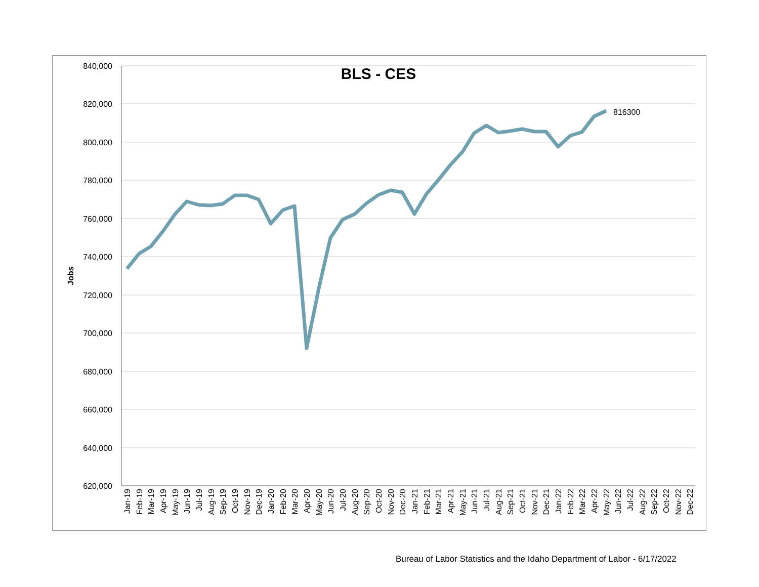840,000
820,000
800,000
780,000
760,000
740,000
720,000
700,000
680,000
660,000
640,000
620,000
Jobs
BLS - CES
816300
Jan-19
Feb-19
Mar-19
Apr-19
May-19
Jun-19
Jul-19
Aug-19
Sep-19
Oct-19
Nov-19
Dec-19
Jan-20
Feb-20
Mar-20
Apr-20
May-20
Jun-20
Jul-20
Aug-20
Sep-20
Oct-20
Nov-20
Dec-20
Jan-21
Feb-21
Mar-21
Apr-21
May-21
Jun-21
Jul-21
Aug-21
Sep-21
Oct-21
Nov-21
Dec-21
Jan-22
Feb-22
Mar-22
Apr-22
May-22
Jun-22
Jul-22
Aug-22
Sep-22
Oct-22
Nov-22
Dec-22
Bureau of Labor Statistics and the Idaho Department of Labor - 6/17/2022